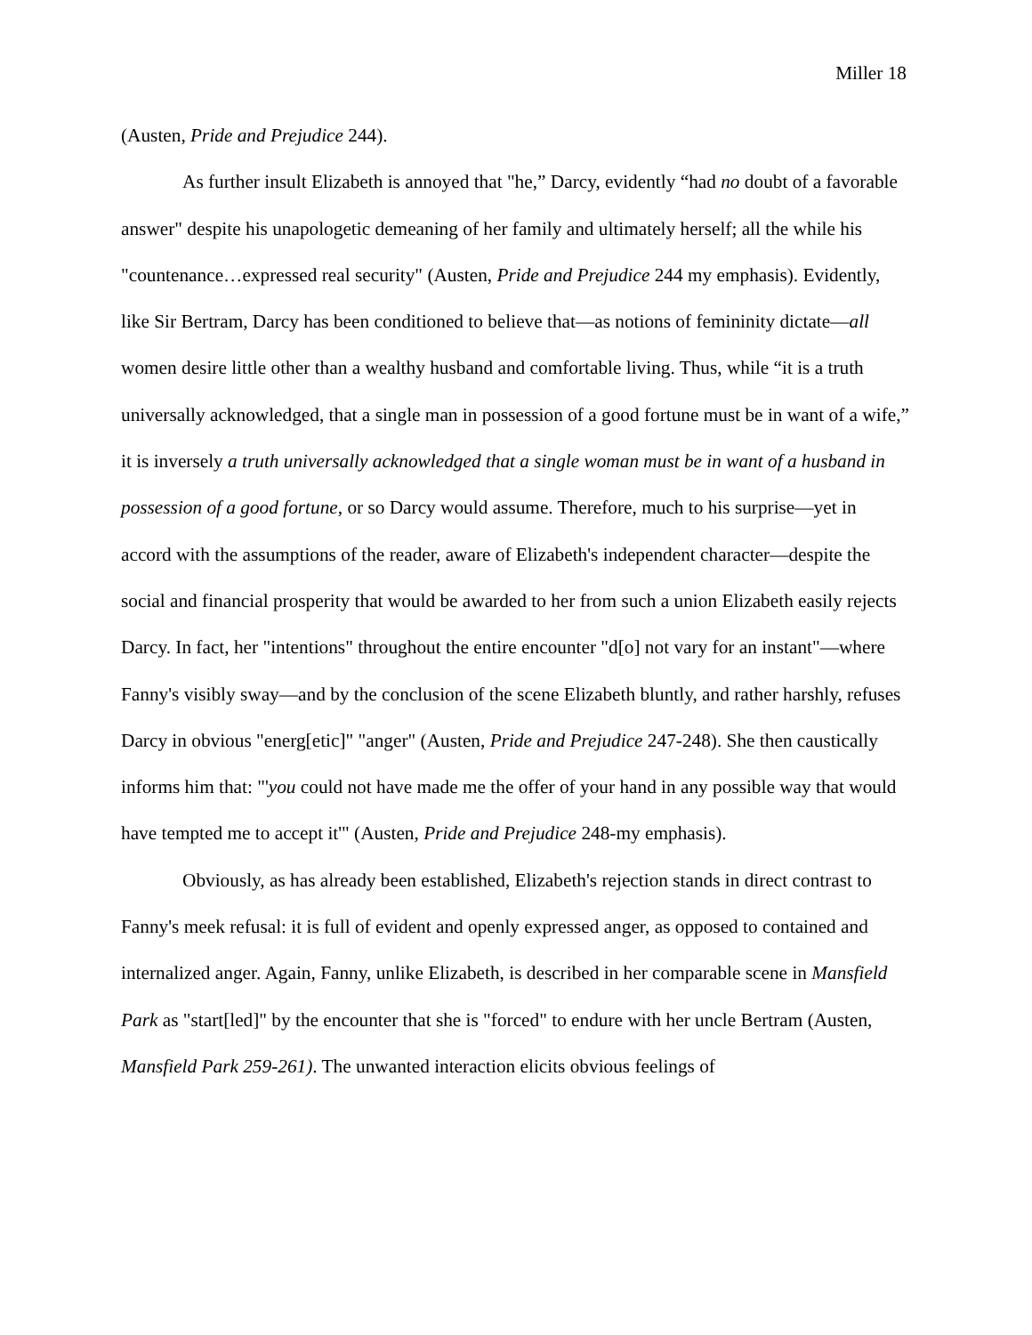Miller 18
(Austen, Pride and Prejudice 244).
As further insult Elizabeth is annoyed that "he,” Darcy, evidently “had no doubt of a favorable answer" despite his unapologetic demeaning of her family and ultimately herself; all the while his "countenance…expressed real security" (Austen, Pride and Prejudice 244 my emphasis). Evidently, like Sir Bertram, Darcy has been conditioned to believe that—as notions of femininity dictate—all women desire little other than a wealthy husband and comfortable living. Thus, while “it is a truth universally acknowledged, that a single man in possession of a good fortune must be in want of a wife,” it is inversely a truth universally acknowledged that a single woman must be in want of a husband in possession of a good fortune, or so Darcy would assume. Therefore, much to his surprise—yet in accord with the assumptions of the reader, aware of Elizabeth's independent character—despite the social and financial prosperity that would be awarded to her from such a union Elizabeth easily rejects Darcy. In fact, her "intentions" throughout the entire encounter "d[o] not vary for an instant"—where Fanny's visibly sway—and by the conclusion of the scene Elizabeth bluntly, and rather harshly, refuses Darcy in obvious "energ[etic]" "anger" (Austen, Pride and Prejudice 247-248). She then caustically informs him that: "'you could not have made me the offer of your hand in any possible way that would have tempted me to accept it'" (Austen, Pride and Prejudice 248-my emphasis).
Obviously, as has already been established, Elizabeth's rejection stands in direct contrast to Fanny's meek refusal: it is full of evident and openly expressed anger, as opposed to contained and internalized anger. Again, Fanny, unlike Elizabeth, is described in her comparable scene in Mansfield Park as "start[led]" by the encounter that she is "forced" to endure with her uncle Bertram (Austen, Mansfield Park 259-261). The unwanted interaction elicits obvious feelings of